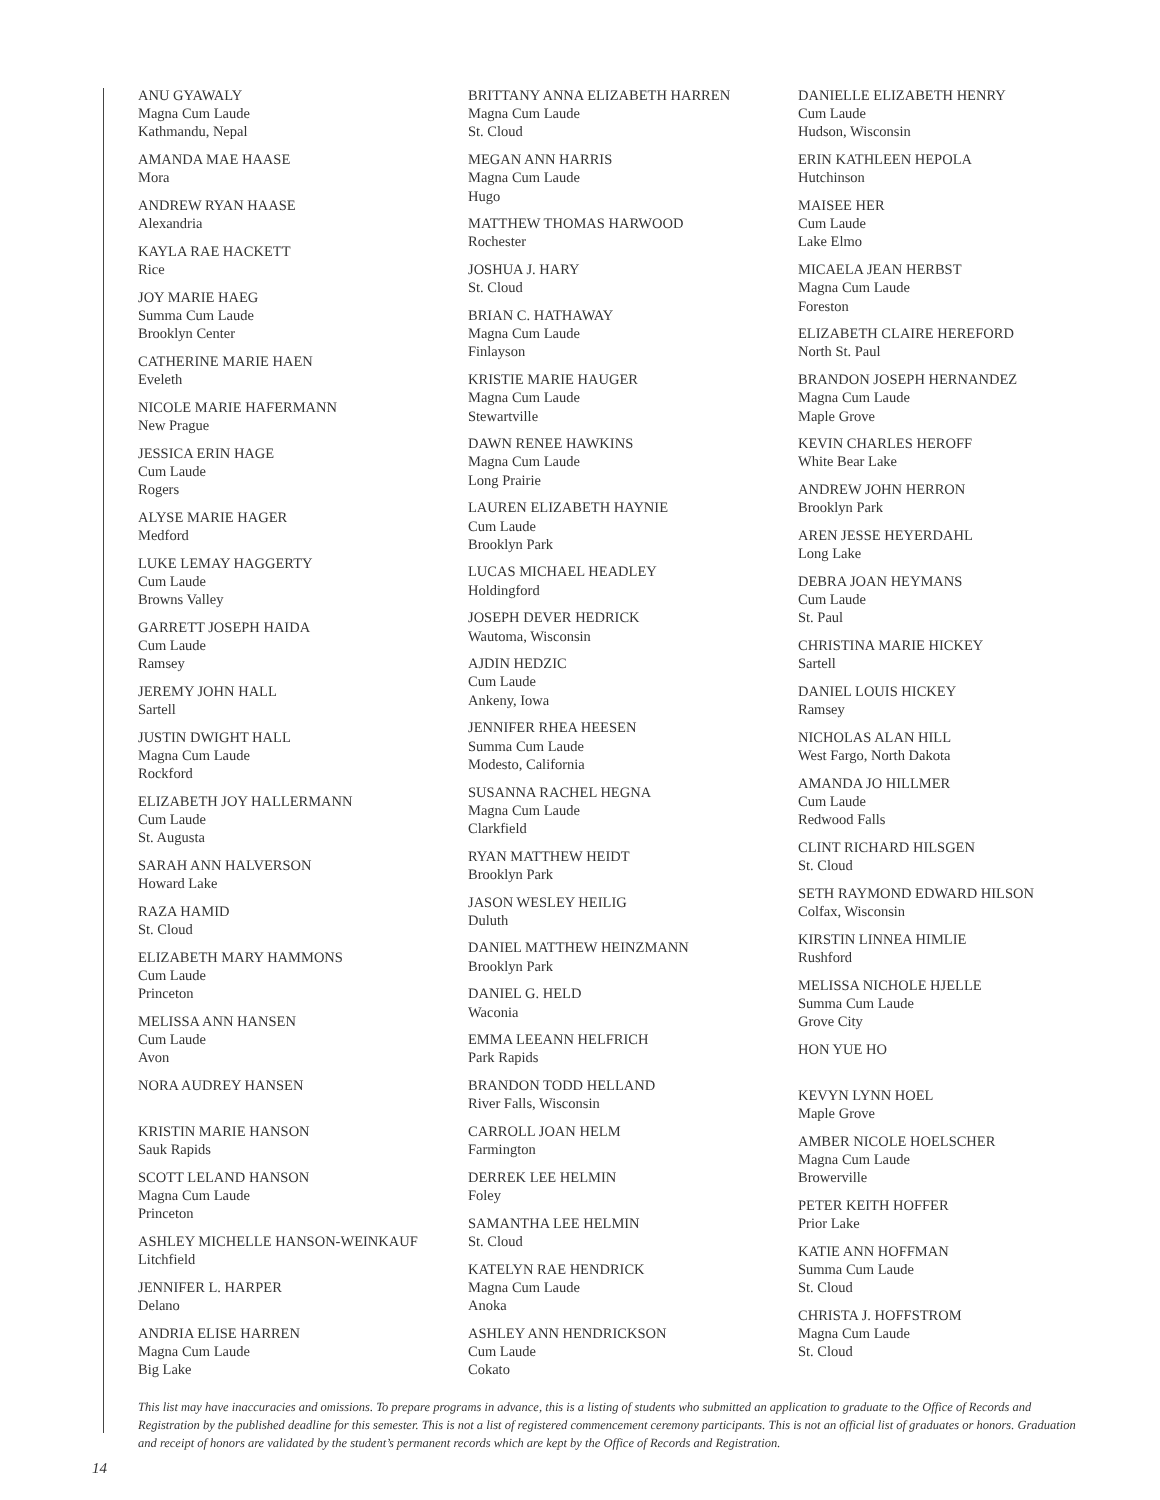ANU GYAWALY
Magna Cum Laude
Kathmandu, Nepal
AMANDA MAE HAASE
Mora
ANDREW RYAN HAASE
Alexandria
KAYLA RAE HACKETT
Rice
JOY MARIE HAEG
Summa Cum Laude
Brooklyn Center
CATHERINE MARIE HAEN
Eveleth
NICOLE MARIE HAFERMANN
New Prague
JESSICA ERIN HAGE
Cum Laude
Rogers
ALYSE MARIE HAGER
Medford
LUKE LEMAY HAGGERTY
Cum Laude
Browns Valley
GARRETT JOSEPH HAIDA
Cum Laude
Ramsey
JEREMY JOHN HALL
Sartell
JUSTIN DWIGHT HALL
Magna Cum Laude
Rockford
ELIZABETH JOY HALLERMANN
Cum Laude
St. Augusta
SARAH ANN HALVERSON
Howard Lake
RAZA HAMID
St. Cloud
ELIZABETH MARY HAMMONS
Cum Laude
Princeton
MELISSA ANN HANSEN
Cum Laude
Avon
NORA AUDREY HANSEN
KRISTIN MARIE HANSON
Sauk Rapids
SCOTT LELAND HANSON
Magna Cum Laude
Princeton
ASHLEY MICHELLE HANSON-WEINKAUF
Litchfield
JENNIFER L. HARPER
Delano
ANDRIA ELISE HARREN
Magna Cum Laude
Big Lake
BRITTANY ANNA ELIZABETH HARREN
Magna Cum Laude
St. Cloud
MEGAN ANN HARRIS
Magna Cum Laude
Hugo
MATTHEW THOMAS HARWOOD
Rochester
JOSHUA J. HARY
St. Cloud
BRIAN C. HATHAWAY
Magna Cum Laude
Finlayson
KRISTIE MARIE HAUGER
Magna Cum Laude
Stewartville
DAWN RENEE HAWKINS
Magna Cum Laude
Long Prairie
LAUREN ELIZABETH HAYNIE
Cum Laude
Brooklyn Park
LUCAS MICHAEL HEADLEY
Holdingford
JOSEPH DEVER HEDRICK
Wautoma, Wisconsin
AJDIN HEDZIC
Cum Laude
Ankeny, Iowa
JENNIFER RHEA HEESEN
Summa Cum Laude
Modesto, California
SUSANNA RACHEL HEGNA
Magna Cum Laude
Clarkfield
RYAN MATTHEW HEIDT
Brooklyn Park
JASON WESLEY HEILIG
Duluth
DANIEL MATTHEW HEINZMANN
Brooklyn Park
DANIEL G. HELD
Waconia
EMMA LEEANN HELFRICH
Park Rapids
BRANDON TODD HELLAND
River Falls, Wisconsin
CARROLL JOAN HELM
Farmington
DERREK LEE HELMIN
Foley
SAMANTHA LEE HELMIN
St. Cloud
KATELYN RAE HENDRICK
Magna Cum Laude
Anoka
ASHLEY ANN HENDRICKSON
Cum Laude
Cokato
DANIELLE ELIZABETH HENRY
Cum Laude
Hudson, Wisconsin
ERIN KATHLEEN HEPOLA
Hutchinson
MAISEE HER
Cum Laude
Lake Elmo
MICAELA JEAN HERBST
Magna Cum Laude
Foreston
ELIZABETH CLAIRE HEREFORD
North St. Paul
BRANDON JOSEPH HERNANDEZ
Magna Cum Laude
Maple Grove
KEVIN CHARLES HEROFF
White Bear Lake
ANDREW JOHN HERRON
Brooklyn Park
AREN JESSE HEYERDAHL
Long Lake
DEBRA JOAN HEYMANS
Cum Laude
St. Paul
CHRISTINA MARIE HICKEY
Sartell
DANIEL LOUIS HICKEY
Ramsey
NICHOLAS ALAN HILL
West Fargo, North Dakota
AMANDA JO HILLMER
Cum Laude
Redwood Falls
CLINT RICHARD HILSGEN
St. Cloud
SETH RAYMOND EDWARD HILSON
Colfax, Wisconsin
KIRSTIN LINNEA HIMLIE
Rushford
MELISSA NICHOLE HJELLE
Summa Cum Laude
Grove City
HON YUE HO
KEVYN LYNN HOEL
Maple Grove
AMBER NICOLE HOELSCHER
Magna Cum Laude
Browerville
PETER KEITH HOFFER
Prior Lake
KATIE ANN HOFFMAN
Summa Cum Laude
St. Cloud
CHRISTA J. HOFFSTROM
Magna Cum Laude
St. Cloud
This list may have inaccuracies and omissions. To prepare programs in advance, this is a listing of students who submitted an application to graduate to the Office of Records and Registration by the published deadline for this semester. This is not a list of registered commencement ceremony participants. This is not an official list of graduates or honors. Graduation and receipt of honors are validated by the student’s permanent records which are kept by the Office of Records and Registration.
14